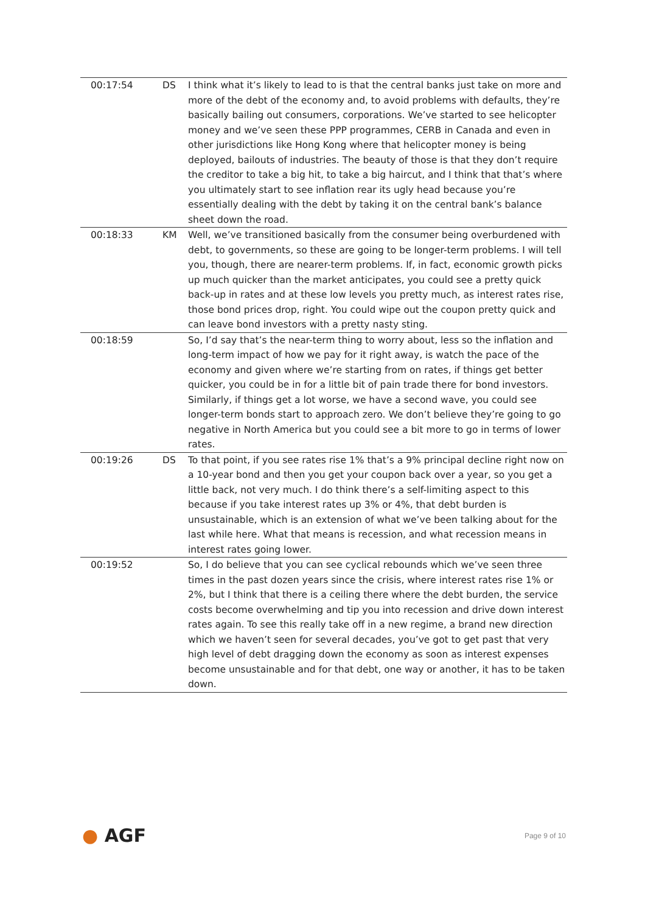| 00:17:54 | DS | I think what it’s likely to lead to is that the central banks just take on more and more of the debt of the economy and, to avoid problems with defaults, they’re basically bailing out consumers, corporations. We’ve started to see helicopter money and we’ve seen these PPP programmes, CERB in Canada and even in other jurisdictions like Hong Kong where that helicopter money is being deployed, bailouts of industries. The beauty of those is that they don’t require the creditor to take a big hit, to take a big haircut, and I think that that’s where you ultimately start to see inflation rear its ugly head because you’re essentially dealing with the debt by taking it on the central bank’s balance sheet down the road. |
| 00:18:33 | KM | Well, we’ve transitioned basically from the consumer being overburdened with debt, to governments, so these are going to be longer-term problems. I will tell you, though, there are nearer-term problems. If, in fact, economic growth picks up much quicker than the market anticipates, you could see a pretty quick back-up in rates and at these low levels you pretty much, as interest rates rise, those bond prices drop, right. You could wipe out the coupon pretty quick and can leave bond investors with a pretty nasty sting. |
| 00:18:59 | | So, I’d say that’s the near-term thing to worry about, less so the inflation and long-term impact of how we pay for it right away, is watch the pace of the economy and given where we’re starting from on rates, if things get better quicker, you could be in for a little bit of pain trade there for bond investors. Similarly, if things get a lot worse, we have a second wave, you could see longer-term bonds start to approach zero. We don’t believe they’re going to go negative in North America but you could see a bit more to go in terms of lower rates. |
| 00:19:26 | DS | To that point, if you see rates rise 1% that’s a 9% principal decline right now on a 10-year bond and then you get your coupon back over a year, so you get a little back, not very much. I do think there’s a self-limiting aspect to this because if you take interest rates up 3% or 4%, that debt burden is unsustainable, which is an extension of what we’ve been talking about for the last while here. What that means is recession, and what recession means in interest rates going lower. |
| 00:19:52 | | So, I do believe that you can see cyclical rebounds which we’ve seen three times in the past dozen years since the crisis, where interest rates rise 1% or 2%, but I think that there is a ceiling there where the debt burden, the service costs become overwhelming and tip you into recession and drive down interest rates again. To see this really take off in a new regime, a brand new direction which we haven’t seen for several decades, you’ve got to get past that very high level of debt dragging down the economy as soon as interest expenses become unsustainable and for that debt, one way or another, it has to be taken down. |
● AGF
Page 9 of 10